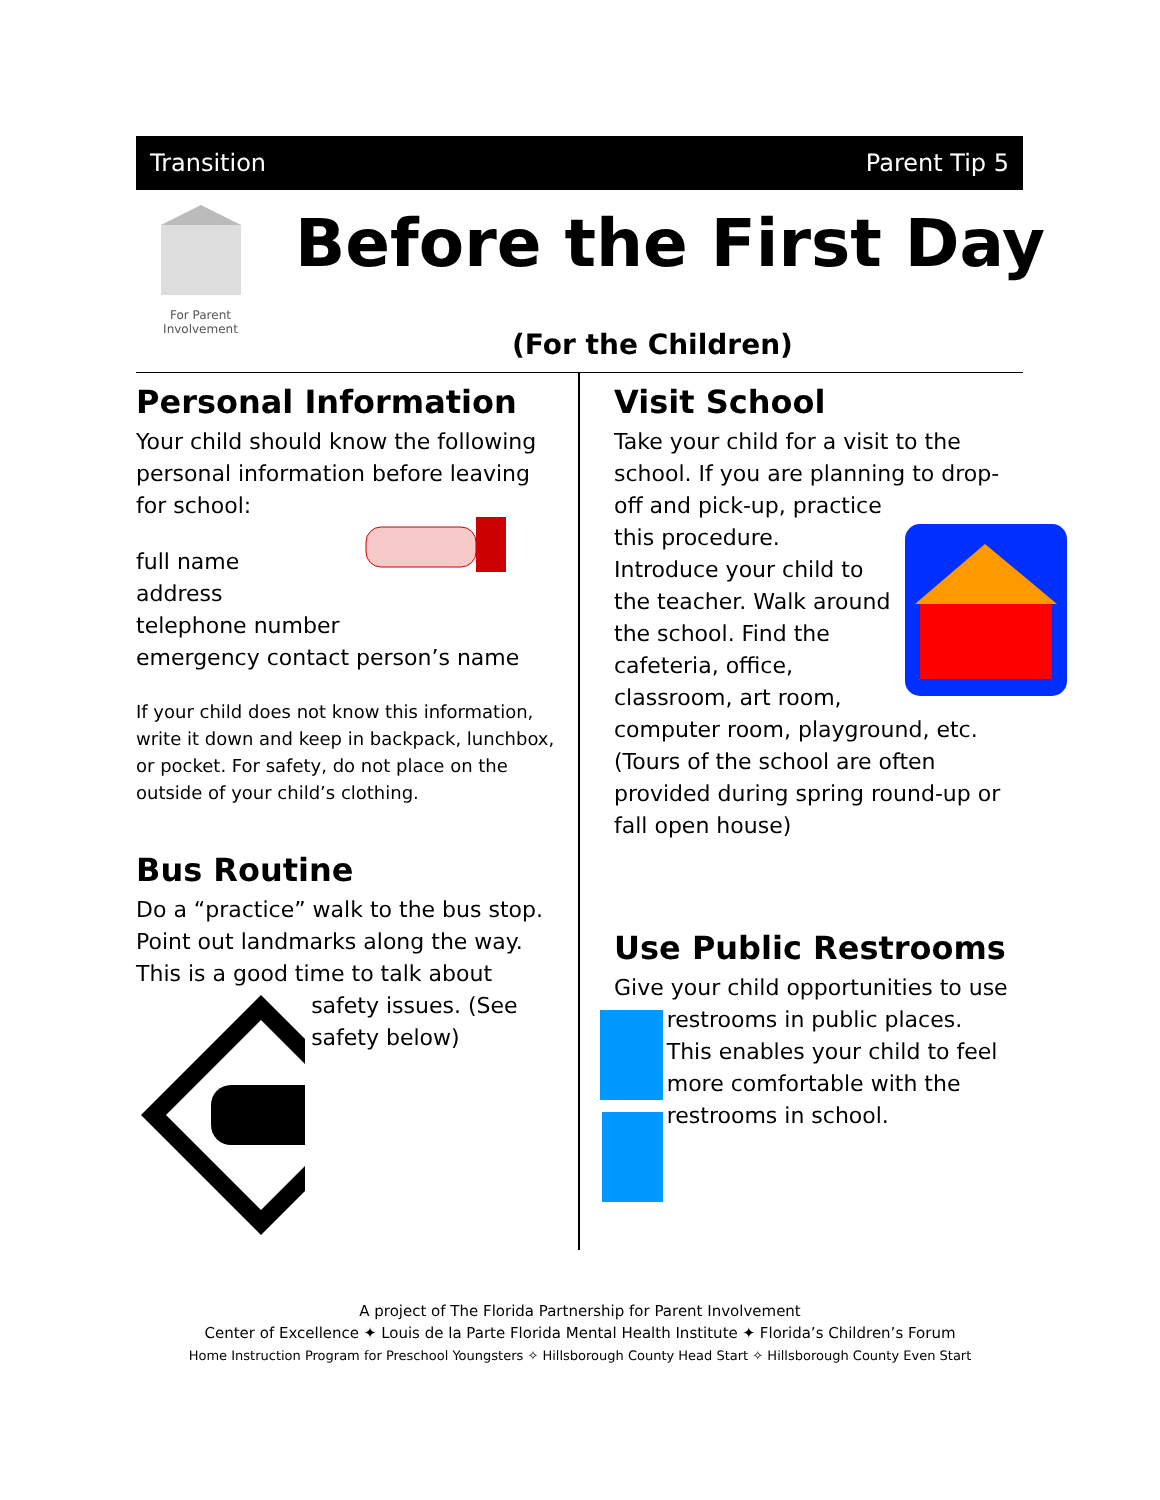Transition Parent Tip 5
For Parent Involvement
Before the First Day
(For the Children)
Personal Information
Your child should know the following personal information before leaving for school:
full name
address
telephone number
emergency contact person’s name
If your child does not know this information, write it down and keep in backpack, lunchbox, or pocket. For safety, do not place on the outside of your child’s clothing.
Bus Routine
Do a “practice” walk to the bus stop. Point out landmarks along the way. This is a good time to talk about
safety issues. (See safety below)
Visit School
Take your child for a visit to the school. If you are planning to drop-off and pick-up, practice
this procedure.
Introduce your child to
the teacher. Walk around
the school. Find the
cafeteria, office,
classroom, art room,
computer room, playground, etc. (Tours of the school are often provided during spring round-up or fall open house)
Use Public Restrooms
Give your child opportunities to use
restrooms in public places. This enables your child to feel more comfortable with the restrooms in school.
A project of The Florida Partnership for Parent Involvement
Center of Excellence ✦ Louis de la Parte Florida Mental Health Institute ✦ Florida’s Children’s Forum
Home Instruction Program for Preschool Youngsters ✧ Hillsborough County Head Start ✧ Hillsborough County Even Start